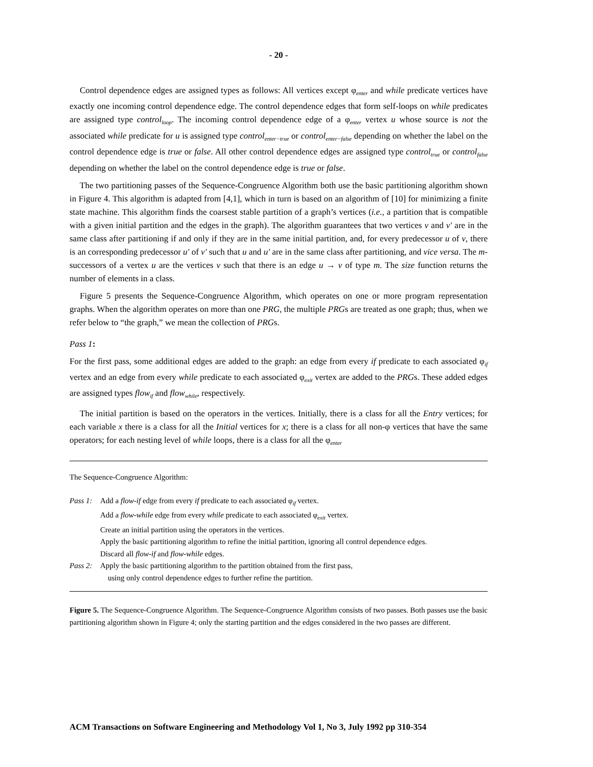- 20 -
Control dependence edges are assigned types as follows: All vertices except φ<sub>enter</sub> and while predicate vertices have exactly one incoming control dependence edge. The control dependence edges that form self-loops on while predicates are assigned type control<sub>loop</sub>. The incoming control dependence edge of a φ<sub>enter</sub> vertex u whose source is not the associated while predicate for u is assigned type control<sub>enter−true</sub> or control<sub>enter−false</sub> depending on whether the label on the control dependence edge is true or false. All other control dependence edges are assigned type control<sub>true</sub> or control<sub>false</sub> depending on whether the label on the control dependence edge is true or false.
The two partitioning passes of the Sequence-Congruence Algorithm both use the basic partitioning algorithm shown in Figure 4. This algorithm is adapted from [4,1], which in turn is based on an algorithm of [10] for minimizing a finite state machine. This algorithm finds the coarsest stable partition of a graph’s vertices (i.e., a partition that is compatible with a given initial partition and the edges in the graph). The algorithm guarantees that two vertices v and v′ are in the same class after partitioning if and only if they are in the same initial partition, and, for every predecessor u of v, there is an corresponding predecessor u′ of v′ such that u and u′ are in the same class after partitioning, and vice versa. The m-successors of a vertex u are the vertices v such that there is an edge u → v of type m. The size function returns the number of elements in a class.
Figure 5 presents the Sequence-Congruence Algorithm, which operates on one or more program representation graphs. When the algorithm operates on more than one PRG, the multiple PRGs are treated as one graph; thus, when we refer below to “the graph,” we mean the collection of PRGs.
Pass 1:
For the first pass, some additional edges are added to the graph: an edge from every if predicate to each associated φ<sub>if</sub> vertex and an edge from every while predicate to each associated φ<sub>exit</sub> vertex are added to the PRGs. These added edges are assigned types flow<sub>if</sub> and flow<sub>while</sub>, respectively.
The initial partition is based on the operators in the vertices. Initially, there is a class for all the Entry vertices; for each variable x there is a class for all the Initial vertices for x; there is a class for all non-φ vertices that have the same operators; for each nesting level of while loops, there is a class for all the φ<sub>enter</sub>
The Sequence-Congruence Algorithm:
Pass 1:
Add a flow-if edge from every if predicate to each associated φ<sub>if</sub> vertex.
Add a flow-while edge from every while predicate to each associated φ<sub>exit</sub> vertex.
Create an initial partition using the operators in the vertices.
Apply the basic partitioning algorithm to refine the initial partition, ignoring all control dependence edges.
Discard all flow-if and flow-while edges.
Pass 2:
Apply the basic partitioning algorithm to the partition obtained from the first pass,
using only control dependence edges to further refine the partition.
Figure 5. The Sequence-Congruence Algorithm. The Sequence-Congruence Algorithm consists of two passes. Both passes use the basic partitioning algorithm shown in Figure 4; only the starting partition and the edges considered in the two passes are different.
ACM Transactions on Software Engineering and Methodology Vol 1, No 3, July 1992 pp 310-354